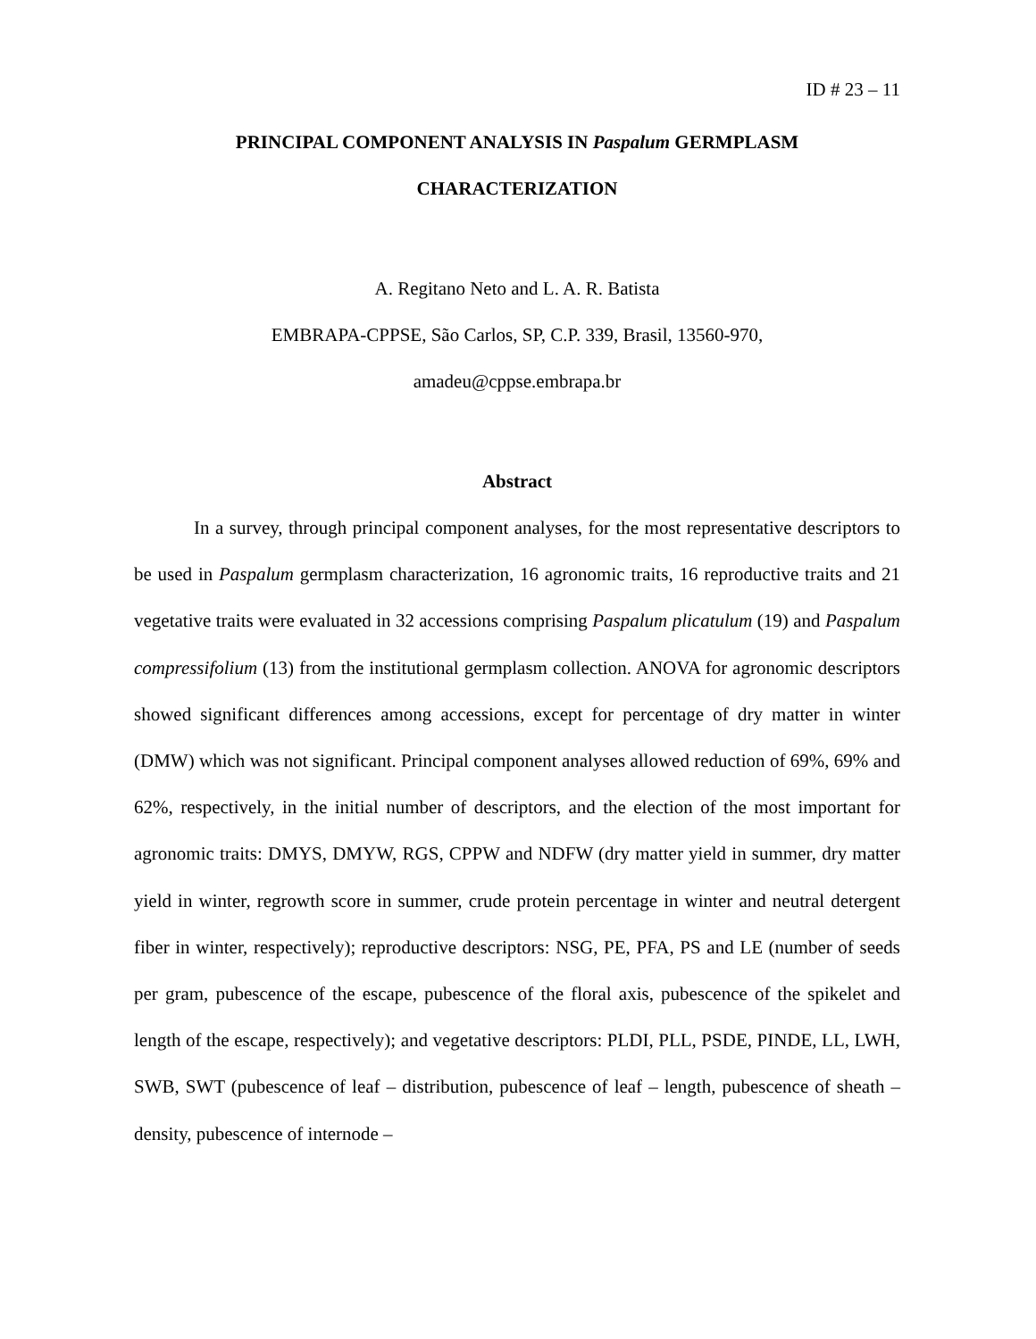ID # 23 – 11
PRINCIPAL COMPONENT ANALYSIS IN Paspalum GERMPLASM
CHARACTERIZATION
A. Regitano Neto and L. A. R. Batista
EMBRAPA-CPPSE, São Carlos, SP, C.P. 339, Brasil, 13560-970,
amadeu@cppse.embrapa.br
Abstract
In a survey, through principal component analyses, for the most representative descriptors to be used in Paspalum germplasm characterization, 16 agronomic traits, 16 reproductive traits and 21 vegetative traits were evaluated in 32 accessions comprising Paspalum plicatulum (19) and Paspalum compressifolium (13) from the institutional germplasm collection. ANOVA for agronomic descriptors showed significant differences among accessions, except for percentage of dry matter in winter (DMW) which was not significant. Principal component analyses allowed reduction of 69%, 69% and 62%, respectively, in the initial number of descriptors, and the election of the most important for agronomic traits: DMYS, DMYW, RGS, CPPW and NDFW (dry matter yield in summer, dry matter yield in winter, regrowth score in summer, crude protein percentage in winter and neutral detergent fiber in winter, respectively); reproductive descriptors: NSG, PE, PFA, PS and LE (number of seeds per gram, pubescence of the escape, pubescence of the floral axis, pubescence of the spikelet and length of the escape, respectively); and vegetative descriptors: PLDI, PLL, PSDE, PINDE, LL, LWH, SWB, SWT (pubescence of leaf – distribution, pubescence of leaf – length, pubescence of sheath – density, pubescence of internode –